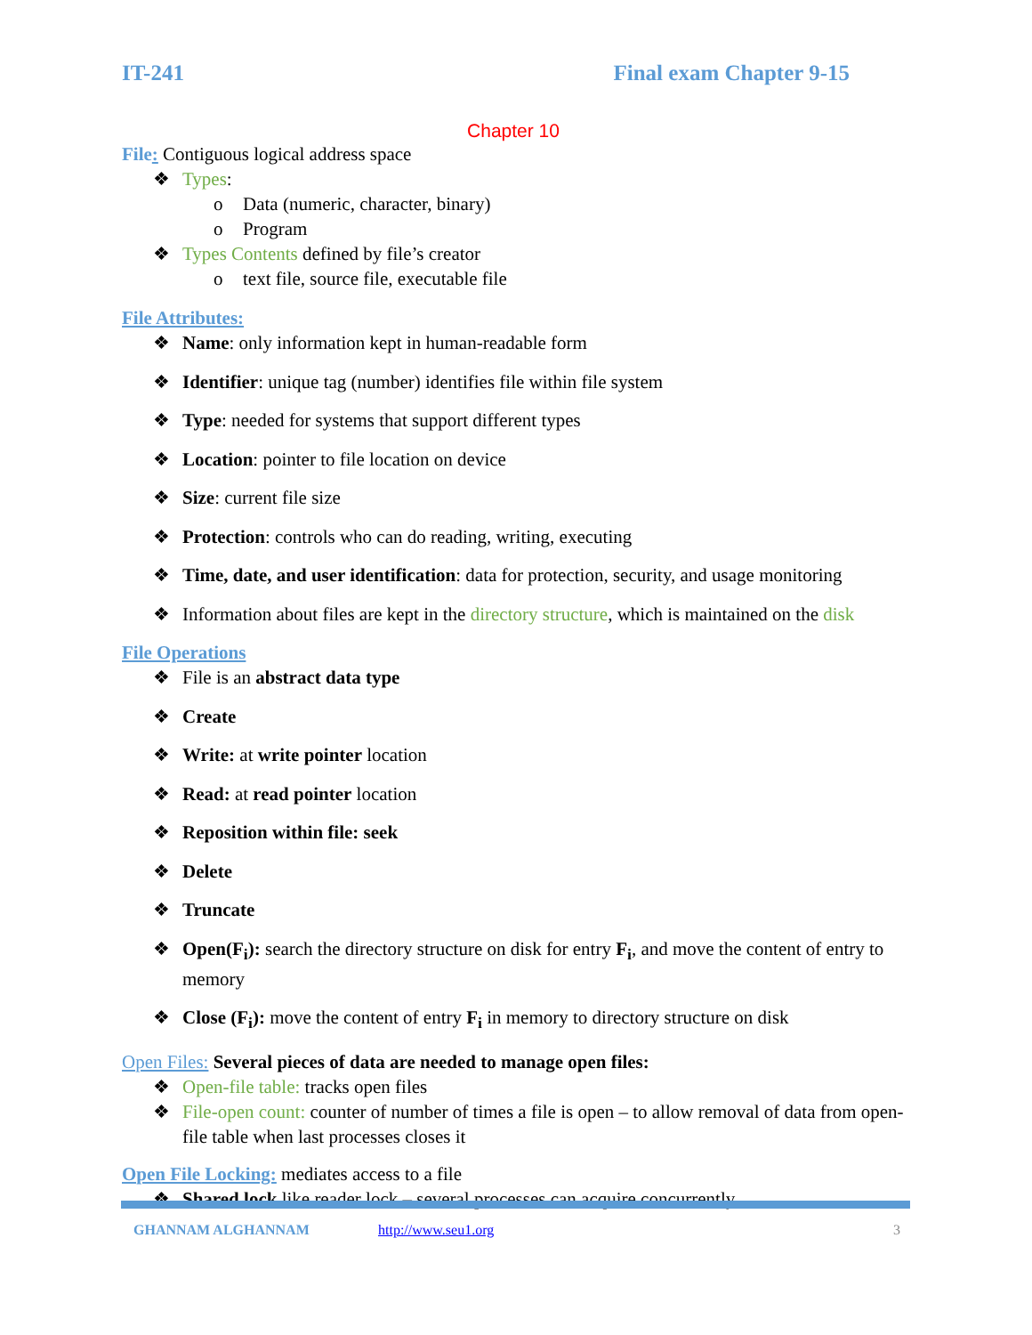IT-241 Final exam Chapter 9-15
Chapter 10
File: Contiguous logical address space
❖ Types:
o Data (numeric, character, binary)
o Program
❖ Types Contents defined by file’s creator
o text file, source file, executable file
File Attributes:
❖ Name: only information kept in human-readable form
❖ Identifier: unique tag (number) identifies file within file system
❖ Type: needed for systems that support different types
❖ Location: pointer to file location on device
❖ Size: current file size
❖ Protection: controls who can do reading, writing, executing
❖ Time, date, and user identification: data for protection, security, and usage monitoring
❖ Information about files are kept in the directory structure, which is maintained on the disk
File Operations
❖ File is an abstract data type
❖ Create
❖ Write: at write pointer location
❖ Read: at read pointer location
❖ Reposition within file: seek
❖ Delete
❖ Truncate
❖ Open(F<sub>i</sub>): search the directory structure on disk for entry F<sub>i</sub>, and move the content of entry to memory
❖ Close (F<sub>i</sub>): move the content of entry F<sub>i</sub> in memory to directory structure on disk
Open Files: Several pieces of data are needed to manage open files:
❖ Open-file table: tracks open files
❖ File-open count: counter of number of times a file is open – to allow removal of data from open-file table when last processes closes it
Open File Locking: mediates access to a file
❖ Shared lock like reader lock – several processes can acquire concurrently
GHANNAM ALGHANNAM http://www.seu1.org 3